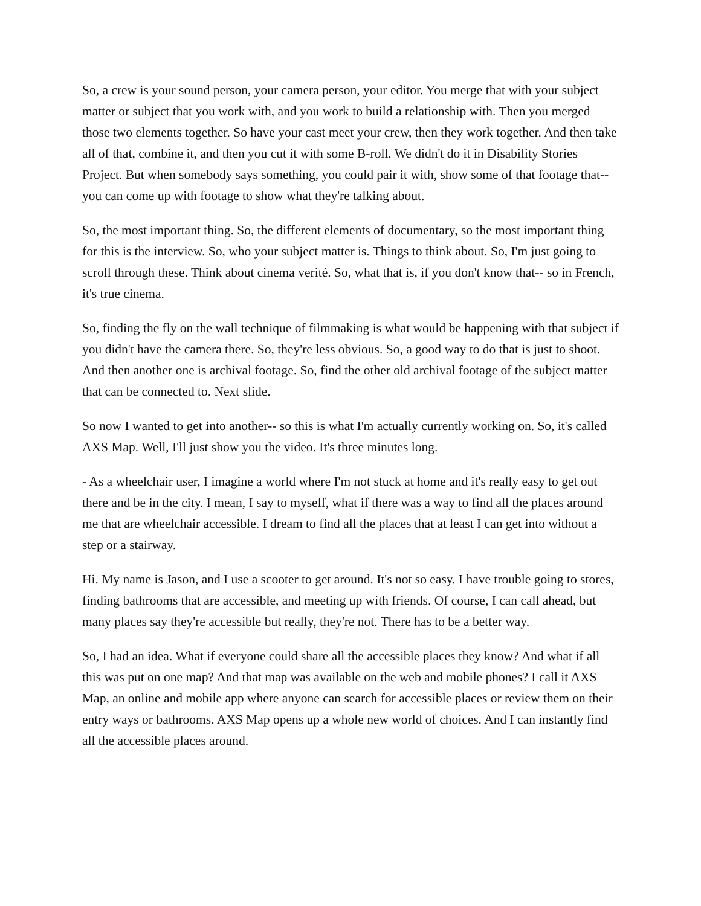So, a crew is your sound person, your camera person, your editor. You merge that with your subject matter or subject that you work with, and you work to build a relationship with. Then you merged those two elements together. So have your cast meet your crew, then they work together. And then take all of that, combine it, and then you cut it with some B-roll. We didn't do it in Disability Stories Project. But when somebody says something, you could pair it with, show some of that footage that-- you can come up with footage to show what they're talking about.
So, the most important thing. So, the different elements of documentary, so the most important thing for this is the interview. So, who your subject matter is. Things to think about. So, I'm just going to scroll through these. Think about cinema verité. So, what that is, if you don't know that-- so in French, it's true cinema.
So, finding the fly on the wall technique of filmmaking is what would be happening with that subject if you didn't have the camera there. So, they're less obvious. So, a good way to do that is just to shoot. And then another one is archival footage. So, find the other old archival footage of the subject matter that can be connected to. Next slide.
So now I wanted to get into another-- so this is what I'm actually currently working on. So, it's called AXS Map. Well, I'll just show you the video. It's three minutes long.
- As a wheelchair user, I imagine a world where I'm not stuck at home and it's really easy to get out there and be in the city. I mean, I say to myself, what if there was a way to find all the places around me that are wheelchair accessible. I dream to find all the places that at least I can get into without a step or a stairway.
Hi. My name is Jason, and I use a scooter to get around. It's not so easy. I have trouble going to stores, finding bathrooms that are accessible, and meeting up with friends. Of course, I can call ahead, but many places say they're accessible but really, they're not. There has to be a better way.
So, I had an idea. What if everyone could share all the accessible places they know? And what if all this was put on one map? And that map was available on the web and mobile phones? I call it AXS Map, an online and mobile app where anyone can search for accessible places or review them on their entry ways or bathrooms. AXS Map opens up a whole new world of choices. And I can instantly find all the accessible places around.